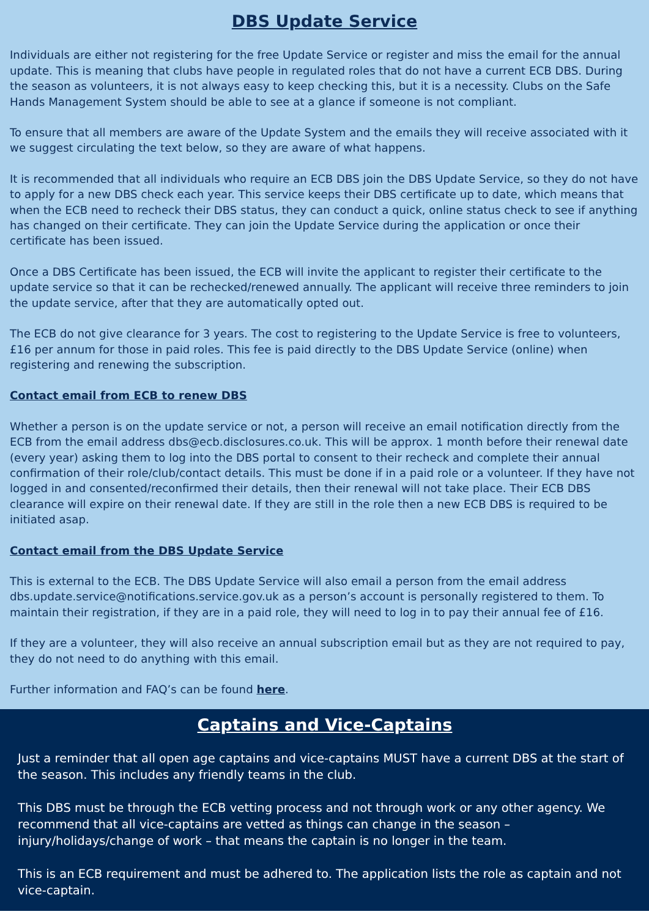DBS Update Service
Individuals are either not registering for the free Update Service or register and miss the email for the annual update. This is meaning that clubs have people in regulated roles that do not have a current ECB DBS. During the season as volunteers, it is not always easy to keep checking this, but it is a necessity. Clubs on the Safe Hands Management System should be able to see at a glance if someone is not compliant.
To ensure that all members are aware of the Update System and the emails they will receive associated with it we suggest circulating the text below, so they are aware of what happens.
It is recommended that all individuals who require an ECB DBS join the DBS Update Service, so they do not have to apply for a new DBS check each year. This service keeps their DBS certificate up to date, which means that when the ECB need to recheck their DBS status, they can conduct a quick, online status check to see if anything has changed on their certificate. They can join the Update Service during the application or once their certificate has been issued.
Once a DBS Certificate has been issued, the ECB will invite the applicant to register their certificate to the update service so that it can be rechecked/renewed annually. The applicant will receive three reminders to join the update service, after that they are automatically opted out.
The ECB do not give clearance for 3 years. The cost to registering to the Update Service is free to volunteers, £16 per annum for those in paid roles. This fee is paid directly to the DBS Update Service (online) when registering and renewing the subscription.
Contact email from ECB to renew DBS
Whether a person is on the update service or not, a person will receive an email notification directly from the ECB from the email address dbs@ecb.disclosures.co.uk. This will be approx. 1 month before their renewal date (every year) asking them to log into the DBS portal to consent to their recheck and complete their annual confirmation of their role/club/contact details. This must be done if in a paid role or a volunteer. If they have not logged in and consented/reconfirmed their details, then their renewal will not take place. Their ECB DBS clearance will expire on their renewal date. If they are still in the role then a new ECB DBS is required to be initiated asap.
Contact email from the DBS Update Service
This is external to the ECB. The DBS Update Service will also email a person from the email address dbs.update.service@notifications.service.gov.uk as a person’s account is personally registered to them. To maintain their registration, if they are in a paid role, they will need to log in to pay their annual fee of £16.
If they are a volunteer, they will also receive an annual subscription email but as they are not required to pay, they do not need to do anything with this email.
Further information and FAQ’s can be found here.
Captains and Vice-Captains
Just a reminder that all open age captains and vice-captains MUST have a current DBS at the start of the season. This includes any friendly teams in the club.
This DBS must be through the ECB vetting process and not through work or any other agency. We recommend that all vice-captains are vetted as things can change in the season – injury/holidays/change of work – that means the captain is no longer in the team.
This is an ECB requirement and must be adhered to. The application lists the role as captain and not vice-captain.